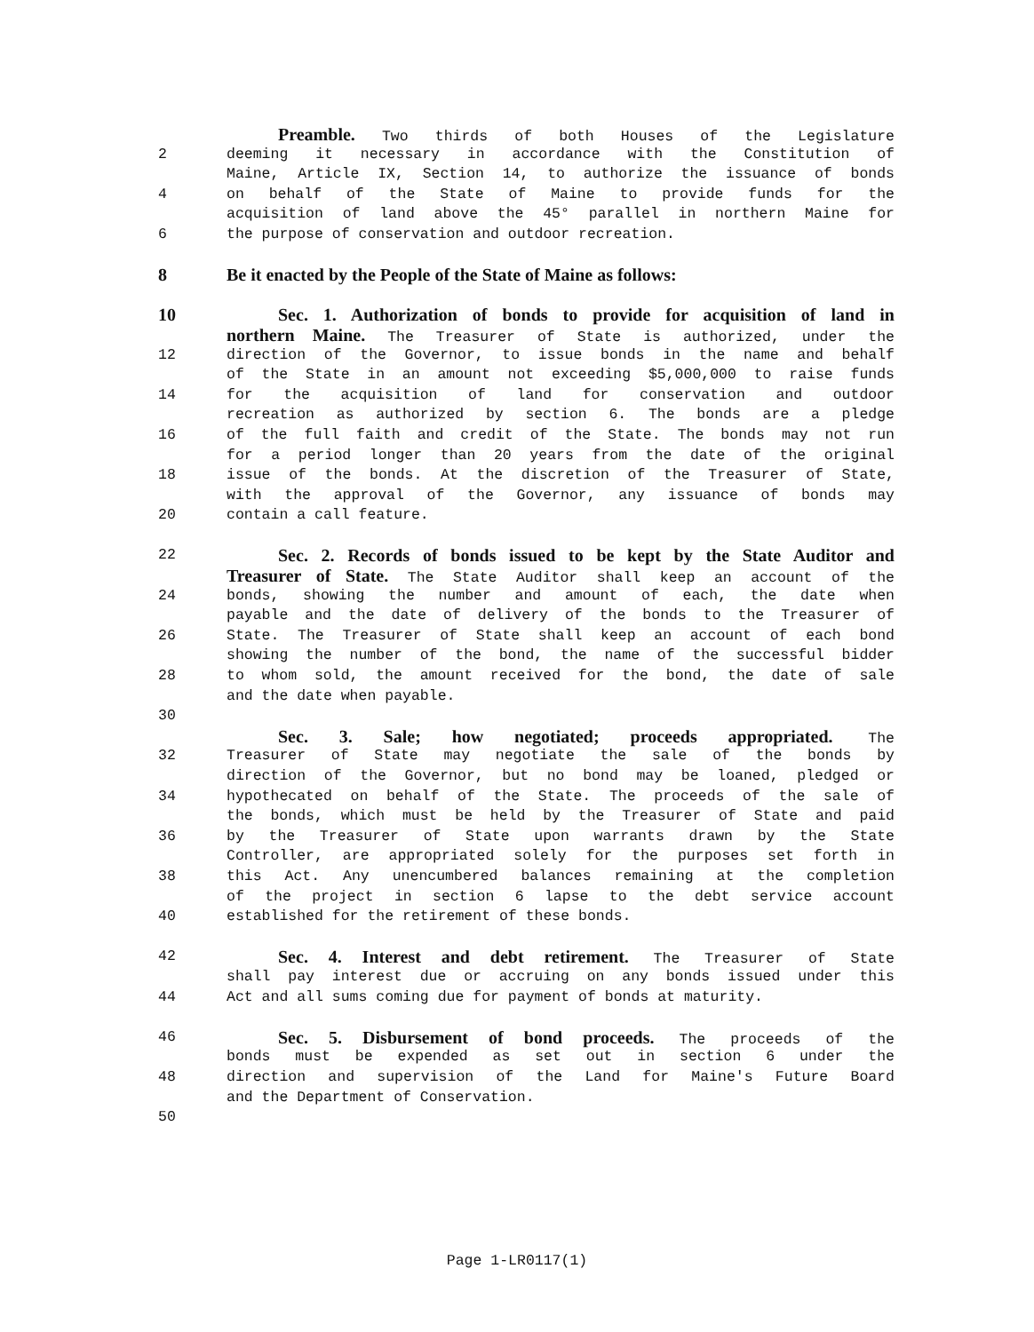Preamble. Two thirds of both Houses of the Legislature
2 deeming it necessary in accordance with the Constitution of
Maine, Article IX, Section 14, to authorize the issuance of bonds
4 on behalf of the State of Maine to provide funds for the
acquisition of land above the 45° parallel in northern Maine for
6 the purpose of conservation and outdoor recreation.
8 Be it enacted by the People of the State of Maine as follows:
10 Sec. 1. Authorization of bonds to provide for acquisition of land in
northern Maine. The Treasurer of State is authorized, under the
12 direction of the Governor, to issue bonds in the name and behalf
of the State in an amount not exceeding $5,000,000 to raise funds
14 for the acquisition of land for conservation and outdoor
recreation as authorized by section 6. The bonds are a pledge
16 of the full faith and credit of the State. The bonds may not run
for a period longer than 20 years from the date of the original
18 issue of the bonds. At the discretion of the Treasurer of State,
with the approval of the Governor, any issuance of bonds may
20 contain a call feature.
22 Sec. 2. Records of bonds issued to be kept by the State Auditor and
Treasurer of State. The State Auditor shall keep an account of the
24 bonds, showing the number and amount of each, the date when
payable and the date of delivery of the bonds to the Treasurer of
26 State. The Treasurer of State shall keep an account of each bond
showing the number of the bond, the name of the successful bidder
28 to whom sold, the amount received for the bond, the date of sale
and the date when payable.
30
Sec. 3. Sale; how negotiated; proceeds appropriated. The
32 Treasurer of State may negotiate the sale of the bonds by
direction of the Governor, but no bond may be loaned, pledged or
34 hypothecated on behalf of the State. The proceeds of the sale of
the bonds, which must be held by the Treasurer of State and paid
36 by the Treasurer of State upon warrants drawn by the State
Controller, are appropriated solely for the purposes set forth in
38 this Act. Any unencumbered balances remaining at the completion
of the project in section 6 lapse to the debt service account
40 established for the retirement of these bonds.
42 Sec. 4. Interest and debt retirement. The Treasurer of State
shall pay interest due or accruing on any bonds issued under this
44 Act and all sums coming due for payment of bonds at maturity.
46 Sec. 5. Disbursement of bond proceeds. The proceeds of the
bonds must be expended as set out in section 6 under the
48 direction and supervision of the Land for Maine's Future Board
and the Department of Conservation.
50
Page 1-LR0117(1)